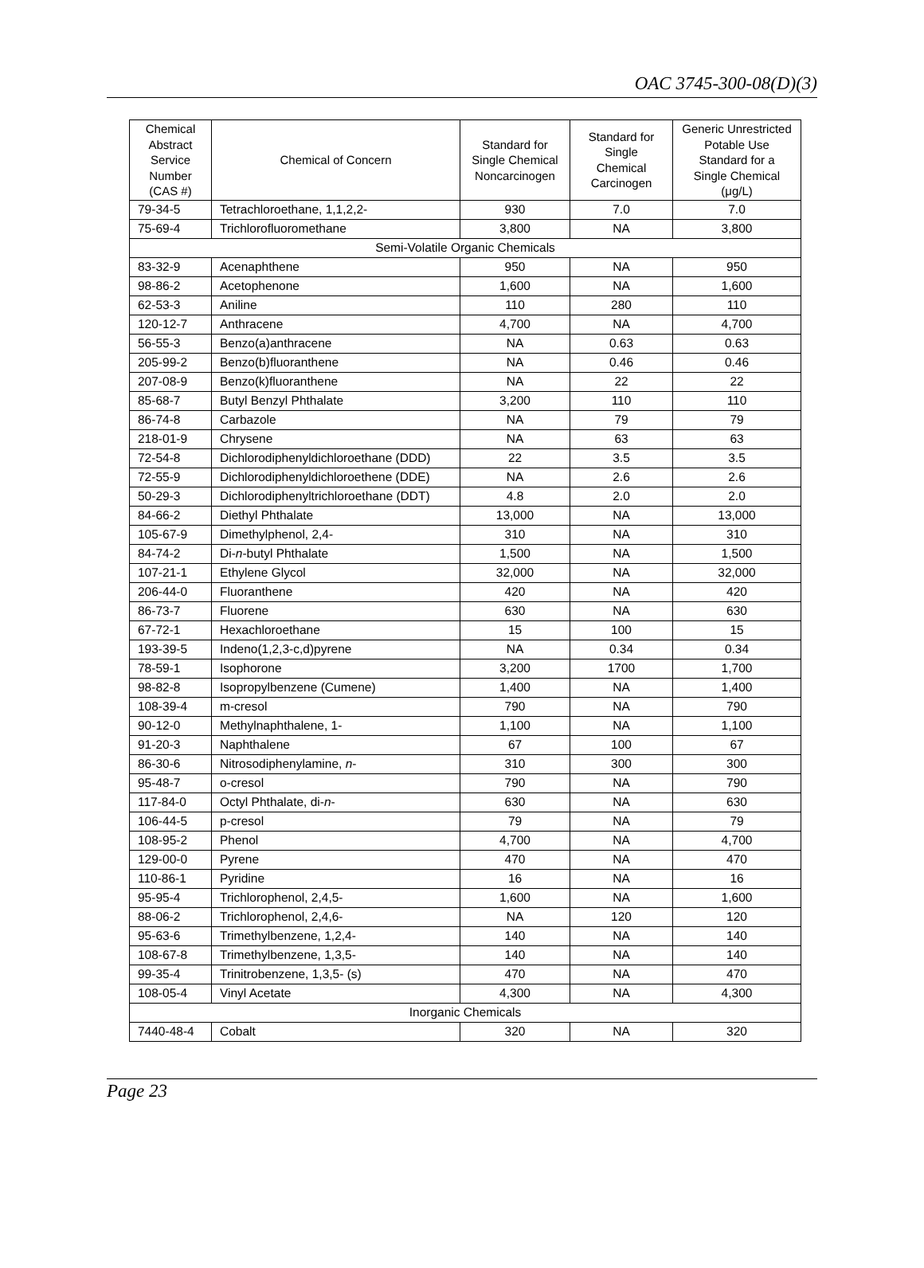OAC 3745-300-08(D)(3)
| Chemical Abstract Service Number (CAS #) | Chemical of Concern | Standard for Single Chemical Noncarcinogen | Standard for Single Chemical Carcinogen | Generic Unrestricted Potable Use Standard for a Single Chemical (μg/L) |
| --- | --- | --- | --- | --- |
| 79-34-5 | Tetrachloroethane, 1,1,2,2- | 930 | 7.0 | 7.0 |
| 75-69-4 | Trichlorofluoromethane | 3,800 | NA | 3,800 |
| Semi-Volatile Organic Chemicals | | | | |
| 83-32-9 | Acenaphthene | 950 | NA | 950 |
| 98-86-2 | Acetophenone | 1,600 | NA | 1,600 |
| 62-53-3 | Aniline | 110 | 280 | 110 |
| 120-12-7 | Anthracene | 4,700 | NA | 4,700 |
| 56-55-3 | Benzo(a)anthracene | NA | 0.63 | 0.63 |
| 205-99-2 | Benzo(b)fluoranthene | NA | 0.46 | 0.46 |
| 207-08-9 | Benzo(k)fluoranthene | NA | 22 | 22 |
| 85-68-7 | Butyl Benzyl Phthalate | 3,200 | 110 | 110 |
| 86-74-8 | Carbazole | NA | 79 | 79 |
| 218-01-9 | Chrysene | NA | 63 | 63 |
| 72-54-8 | Dichlorodiphenyldichloroethane (DDD) | 22 | 3.5 | 3.5 |
| 72-55-9 | Dichlorodiphenyldichloroethene (DDE) | NA | 2.6 | 2.6 |
| 50-29-3 | Dichlorodiphenyltrichloroethane (DDT) | 4.8 | 2.0 | 2.0 |
| 84-66-2 | Diethyl Phthalate | 13,000 | NA | 13,000 |
| 105-67-9 | Dimethylphenol, 2,4- | 310 | NA | 310 |
| 84-74-2 | Di- n -butyl Phthalate | 1,500 | NA | 1,500 |
| 107-21-1 | Ethylene Glycol | 32,000 | NA | 32,000 |
| 206-44-0 | Fluoranthene | 420 | NA | 420 |
| 86-73-7 | Fluorene | 630 | NA | 630 |
| 67-72-1 | Hexachloroethane | 15 | 100 | 15 |
| 193-39-5 | Indeno(1,2,3-c,d)pyrene | NA | 0.34 | 0.34 |
| 78-59-1 | Isophorone | 3,200 | 1700 | 1,700 |
| 98-82-8 | Isopropylbenzene (Cumene) | 1,400 | NA | 1,400 |
| 108-39-4 | m-cresol | 790 | NA | 790 |
| 90-12-0 | Methylnaphthalene, 1- | 1,100 | NA | 1,100 |
| 91-20-3 | Naphthalene | 67 | 100 | 67 |
| 86-30-6 | Nitrosodiphenylamine, n - | 310 | 300 | 300 |
| 95-48-7 | o-cresol | 790 | NA | 790 |
| 117-84-0 | Octyl Phthalate, di- n - | 630 | NA | 630 |
| 106-44-5 | p-cresol | 79 | NA | 79 |
| 108-95-2 | Phenol | 4,700 | NA | 4,700 |
| 129-00-0 | Pyrene | 470 | NA | 470 |
| 110-86-1 | Pyridine | 16 | NA | 16 |
| 95-95-4 | Trichlorophenol, 2,4,5- | 1,600 | NA | 1,600 |
| 88-06-2 | Trichlorophenol, 2,4,6- | NA | 120 | 120 |
| 95-63-6 | Trimethylbenzene, 1,2,4- | 140 | NA | 140 |
| 108-67-8 | Trimethylbenzene, 1,3,5- | 140 | NA | 140 |
| 99-35-4 | Trinitrobenzene, 1,3,5- (s) | 470 | NA | 470 |
| 108-05-4 | Vinyl Acetate | 4,300 | NA | 4,300 |
| Inorganic Chemicals | | | | |
| 7440-48-4 | Cobalt | 320 | NA | 320 |
Page 23